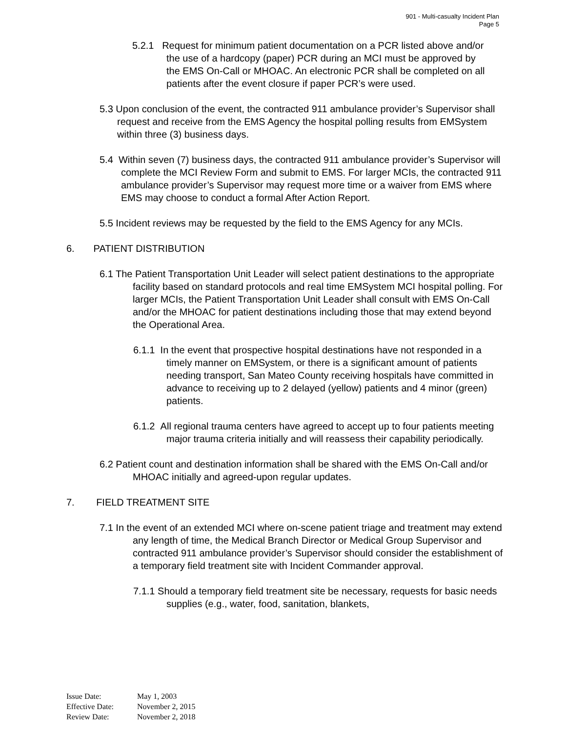901 - Multi-casualty Incident Plan
Page 5
5.2.1 Request for minimum patient documentation on a PCR listed above and/or the use of a hardcopy (paper) PCR during an MCI must be approved by the EMS On-Call or MHOAC. An electronic PCR shall be completed on all patients after the event closure if paper PCR’s were used.
5.3 Upon conclusion of the event, the contracted 911 ambulance provider’s Supervisor shall request and receive from the EMS Agency the hospital polling results from EMSystem within three (3) business days.
5.4 Within seven (7) business days, the contracted 911 ambulance provider’s Supervisor will complete the MCI Review Form and submit to EMS. For larger MCIs, the contracted 911 ambulance provider’s Supervisor may request more time or a waiver from EMS where EMS may choose to conduct a formal After Action Report.
5.5 Incident reviews may be requested by the field to the EMS Agency for any MCIs.
6. PATIENT DISTRIBUTION
6.1 The Patient Transportation Unit Leader will select patient destinations to the appropriate facility based on standard protocols and real time EMSystem MCI hospital polling. For larger MCIs, the Patient Transportation Unit Leader shall consult with EMS On-Call and/or the MHOAC for patient destinations including those that may extend beyond the Operational Area.
6.1.1 In the event that prospective hospital destinations have not responded in a timely manner on EMSystem, or there is a significant amount of patients needing transport, San Mateo County receiving hospitals have committed in advance to receiving up to 2 delayed (yellow) patients and 4 minor (green) patients.
6.1.2 All regional trauma centers have agreed to accept up to four patients meeting major trauma criteria initially and will reassess their capability periodically.
6.2 Patient count and destination information shall be shared with the EMS On-Call and/or MHOAC initially and agreed-upon regular updates.
7. FIELD TREATMENT SITE
7.1 In the event of an extended MCI where on-scene patient triage and treatment may extend any length of time, the Medical Branch Director or Medical Group Supervisor and contracted 911 ambulance provider’s Supervisor should consider the establishment of a temporary field treatment site with Incident Commander approval.
7.1.1 Should a temporary field treatment site be necessary, requests for basic needs supplies (e.g., water, food, sanitation, blankets,
Issue Date: May 1, 2003
Effective Date: November 2, 2015
Review Date: November 2, 2018